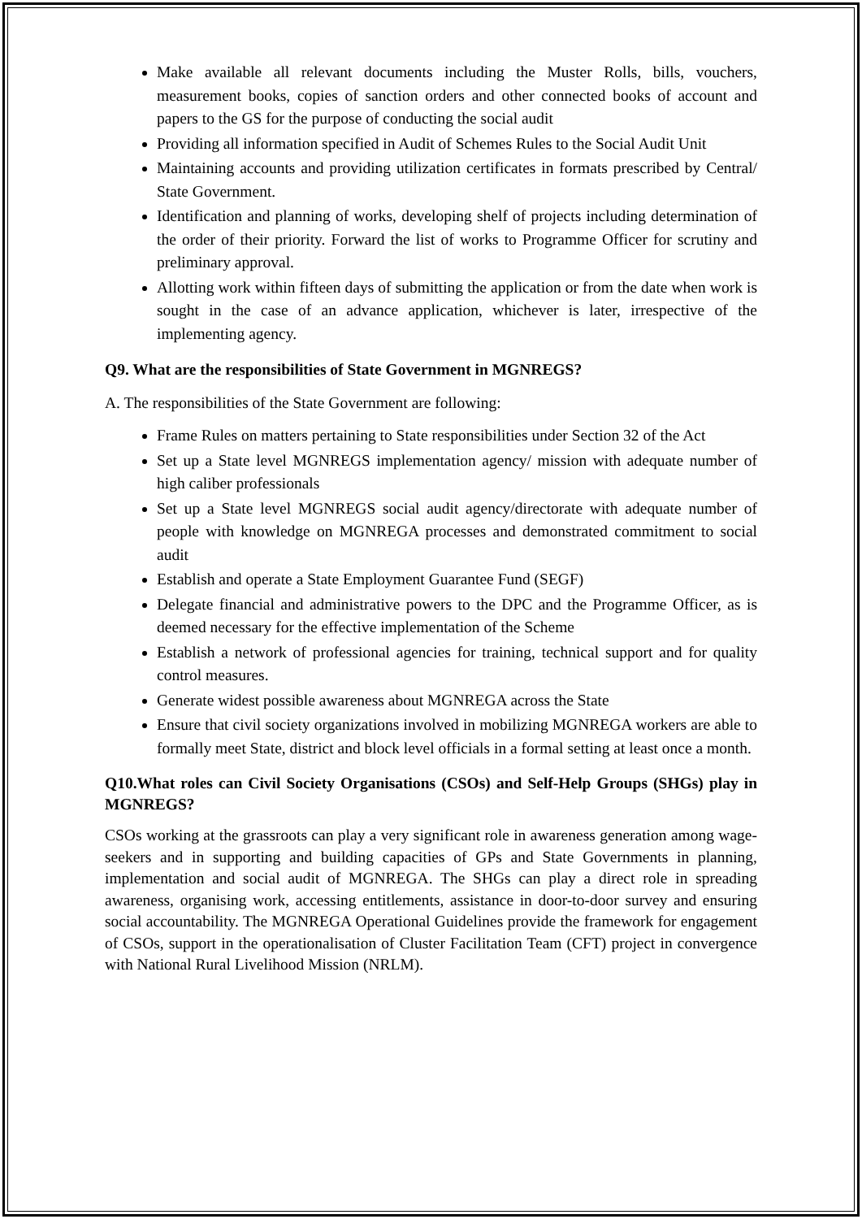Make available all relevant documents including the Muster Rolls, bills, vouchers, measurement books, copies of sanction orders and other connected books of account and papers to the GS for the purpose of conducting the social audit
Providing all information specified in Audit of Schemes Rules to the Social Audit Unit
Maintaining accounts and providing utilization certificates in formats prescribed by Central/ State Government.
Identification and planning of works, developing shelf of projects including determination of the order of their priority. Forward the list of works to Programme Officer for scrutiny and preliminary approval.
Allotting work within fifteen days of submitting the application or from the date when work is sought in the case of an advance application, whichever is later, irrespective of the implementing agency.
Q9. What are the responsibilities of State Government in MGNREGS?
A. The responsibilities of the State Government are following:
Frame Rules on matters pertaining to State responsibilities under Section 32 of the Act
Set up a State level MGNREGS implementation agency/ mission with adequate number of high caliber professionals
Set up a State level MGNREGS social audit agency/directorate with adequate number of people with knowledge on MGNREGA processes and demonstrated commitment to social audit
Establish and operate a State Employment Guarantee Fund (SEGF)
Delegate financial and administrative powers to the DPC and the Programme Officer, as is deemed necessary for the effective implementation of the Scheme
Establish a network of professional agencies for training, technical support and for quality control measures.
Generate widest possible awareness about MGNREGA across the State
Ensure that civil society organizations involved in mobilizing MGNREGA workers are able to formally meet State, district and block level officials in a formal setting at least once a month.
Q10.What roles can Civil Society Organisations (CSOs) and Self-Help Groups (SHGs) play in MGNREGS?
CSOs working at the grassroots can play a very significant role in awareness generation among wage-seekers and in supporting and building capacities of GPs and State Governments in planning, implementation and social audit of MGNREGA. The SHGs can play a direct role in spreading awareness, organising work, accessing entitlements, assistance in door-to-door survey and ensuring social accountability. The MGNREGA Operational Guidelines provide the framework for engagement of CSOs, support in the operationalisation of Cluster Facilitation Team (CFT) project in convergence with National Rural Livelihood Mission (NRLM).